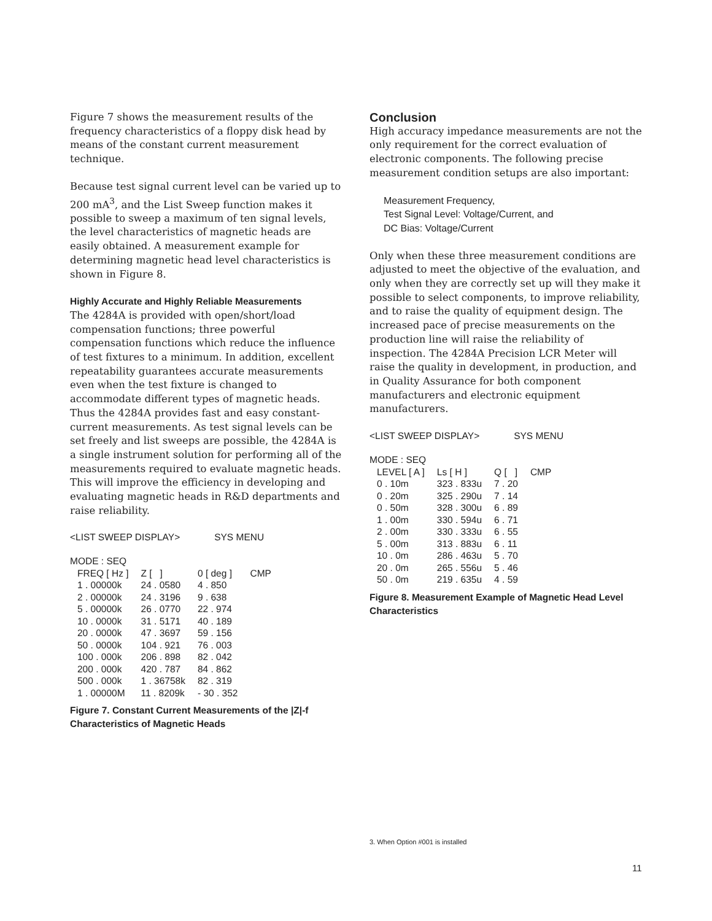Figure 7 shows the measurement results of the frequency characteristics of a floppy disk head by means of the constant current measurement technique.
Because test signal current level can be varied up to 200 mA<sup>3</sup>, and the List Sweep function makes it possible to sweep a maximum of ten signal levels, the level characteristics of magnetic heads are easily obtained. A measurement example for determining magnetic head level characteristics is shown in Figure 8.
Highly Accurate and Highly Reliable Measurements
The 4284A is provided with open/short/load compensation functions; three powerful compensation functions which reduce the influence of test fixtures to a minimum. In addition, excellent repeatability guarantees accurate measurements even when the test fixture is changed to accommodate different types of magnetic heads. Thus the 4284A provides fast and easy constant-current measurements. As test signal levels can be set freely and list sweeps are possible, the 4284A is a single instrument solution for performing all of the measurements required to evaluate magnetic heads. This will improve the efficiency in developing and evaluating magnetic heads in R&D departments and raise reliability.
<LIST SWEEP DISPLAY> SYS MENU
MODE : SEQ
| FREQ [ Hz ] | Z [ ] | 0 [ deg ] | CMP |
| --- | --- | --- | --- |
| 1 . 00000k | 24 . 0580 | 4 . 850 | |
| 2 . 00000k | 24 . 3196 | 9 . 638 | |
| 5 . 00000k | 26 . 0770 | 22 . 974 | |
| 10 . 0000k | 31 . 5171 | 40 . 189 | |
| 20 . 0000k | 47 . 3697 | 59 . 156 | |
| 50 . 0000k | 104 . 921 | 76 . 003 | |
| 100 . 000k | 206 . 898 | 82 . 042 | |
| 200 . 000k | 420 . 787 | 84 . 862 | |
| 500 . 000k | 1 . 36758k | 82 . 319 | |
| 1 . 00000M | 11 . 8209k | - 30 . 352 | |
Figure 7. Constant Current Measurements of the |Z|-f Characteristics of Magnetic Heads
Conclusion
High accuracy impedance measurements are not the only requirement for the correct evaluation of electronic components. The following precise measurement condition setups are also important:
Measurement Frequency,
Test Signal Level: Voltage/Current, and
DC Bias: Voltage/Current
Only when these three measurement conditions are adjusted to meet the objective of the evaluation, and only when they are correctly set up will they make it possible to select components, to improve reliability, and to raise the quality of equipment design. The increased pace of precise measurements on the production line will raise the reliability of inspection. The 4284A Precision LCR Meter will raise the quality in development, in production, and in Quality Assurance for both component manufacturers and electronic equipment manufacturers.
<LIST SWEEP DISPLAY> SYS MENU
MODE : SEQ
| LEVEL [ A ] | Ls [ H ] | Q [ ] | CMP |
| --- | --- | --- | --- |
| 0 . 10m | 323 . 833u | 7 . 20 | |
| 0 . 20m | 325 . 290u | 7 . 14 | |
| 0 . 50m | 328 . 300u | 6 . 89 | |
| 1 . 00m | 330 . 594u | 6 . 71 | |
| 2 . 00m | 330 . 333u | 6 . 55 | |
| 5 . 00m | 313 . 883u | 6 . 11 | |
| 10 . 0m | 286 . 463u | 5 . 70 | |
| 20 . 0m | 265 . 556u | 5 . 46 | |
| 50 . 0m | 219 . 635u | 4 . 59 | |
Figure 8. Measurement Example of Magnetic Head Level Characteristics
3. When Option #001 is installed
11